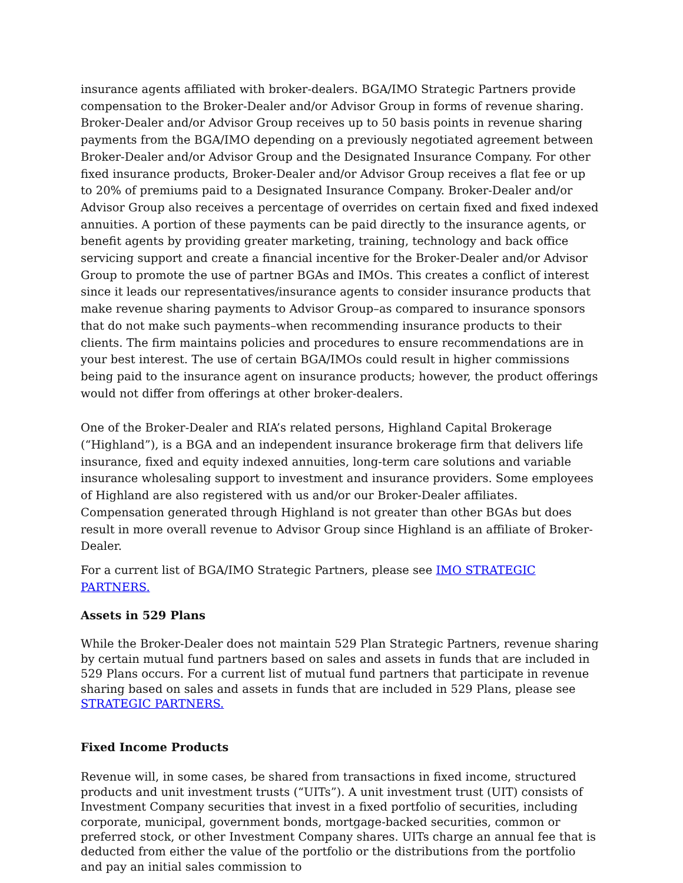insurance agents affiliated with broker-dealers. BGA/IMO Strategic Partners provide compensation to the Broker-Dealer and/or Advisor Group in forms of revenue sharing. Broker-Dealer and/or Advisor Group receives up to 50 basis points in revenue sharing payments from the BGA/IMO depending on a previously negotiated agreement between Broker-Dealer and/or Advisor Group and the Designated Insurance Company. For other fixed insurance products, Broker-Dealer and/or Advisor Group receives a flat fee or up to 20% of premiums paid to a Designated Insurance Company. Broker-Dealer and/or Advisor Group also receives a percentage of overrides on certain fixed and fixed indexed annuities. A portion of these payments can be paid directly to the insurance agents, or benefit agents by providing greater marketing, training, technology and back office servicing support and create a financial incentive for the Broker-Dealer and/or Advisor Group to promote the use of partner BGAs and IMOs. This creates a conflict of interest since it leads our representatives/insurance agents to consider insurance products that make revenue sharing payments to Advisor Group–as compared to insurance sponsors that do not make such payments–when recommending insurance products to their clients. The firm maintains policies and procedures to ensure recommendations are in your best interest. The use of certain BGA/IMOs could result in higher commissions being paid to the insurance agent on insurance products; however, the product offerings would not differ from offerings at other broker-dealers.
One of the Broker-Dealer and RIA’s related persons, Highland Capital Brokerage (“Highland”), is a BGA and an independent insurance brokerage firm that delivers life insurance, fixed and equity indexed annuities, long-term care solutions and variable insurance wholesaling support to investment and insurance providers. Some employees of Highland are also registered with us and/or our Broker-Dealer affiliates. Compensation generated through Highland is not greater than other BGAs but does result in more overall revenue to Advisor Group since Highland is an affiliate of Broker-Dealer.
For a current list of BGA/IMO Strategic Partners, please see IMO STRATEGIC PARTNERS.
Assets in 529 Plans
While the Broker-Dealer does not maintain 529 Plan Strategic Partners, revenue sharing by certain mutual fund partners based on sales and assets in funds that are included in 529 Plans occurs. For a current list of mutual fund partners that participate in revenue sharing based on sales and assets in funds that are included in 529 Plans, please see STRATEGIC PARTNERS.
Fixed Income Products
Revenue will, in some cases, be shared from transactions in fixed income, structured products and unit investment trusts (“UITs”). A unit investment trust (UIT) consists of Investment Company securities that invest in a fixed portfolio of securities, including corporate, municipal, government bonds, mortgage-backed securities, common or preferred stock, or other Investment Company shares. UITs charge an annual fee that is deducted from either the value of the portfolio or the distributions from the portfolio and pay an initial sales commission to